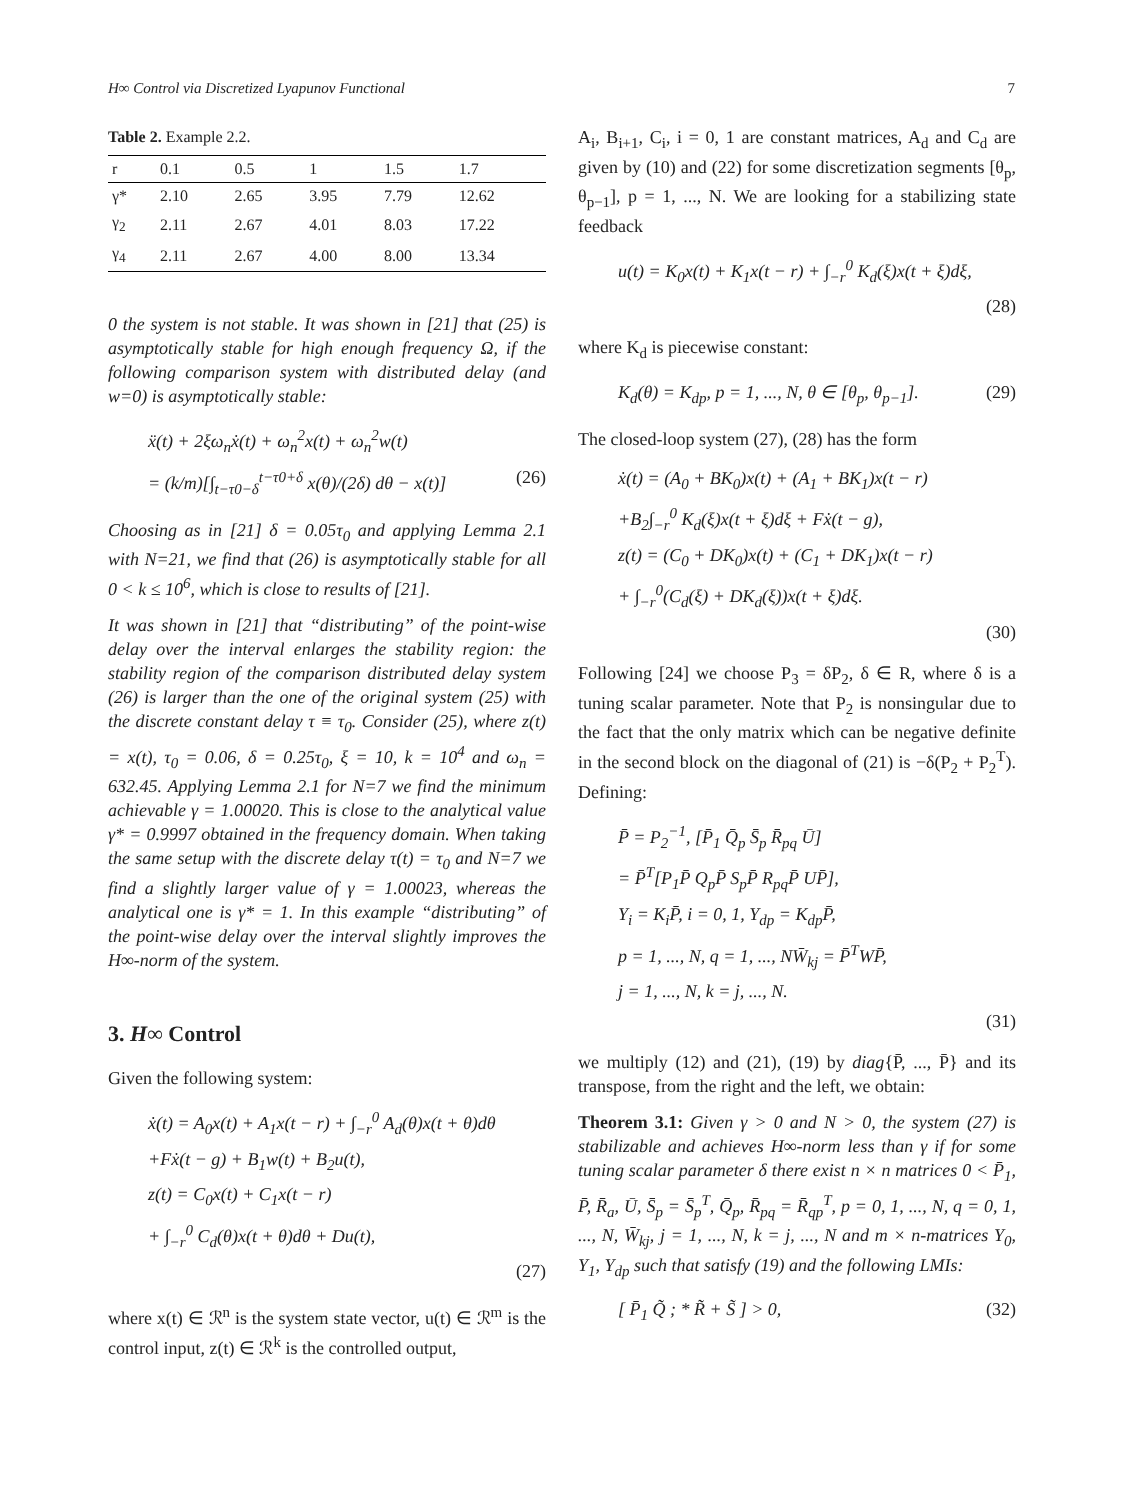H∞ Control via Discretized Lyapunov Functional 7
Table 2. Example 2.2.
| r | 0.1 | 0.5 | 1 | 1.5 | 1.7 |
| --- | --- | --- | --- | --- | --- |
| γ* | 2.10 | 2.65 | 3.95 | 7.79 | 12.62 |
| γ<sub>2</sub> | 2.11 | 2.67 | 4.01 | 8.03 | 17.22 |
| γ<sub>4</sub> | 2.11 | 2.67 | 4.00 | 8.00 | 13.34 |
0 the system is not stable. It was shown in [21] that (25) is asymptotically stable for high enough frequency Ω, if the following comparison system with distributed delay (and w=0) is asymptotically stable:
ẍ(t) + 2ξω<sub>n</sub>ẋ(t) + ω<sub>n</sub><sup>2</sup>x(t) + ω<sub>n</sub><sup>2</sup>w(t)
= (k/m)[∫<sub>t−τ0−δ</sub><sup>t−τ0+δ</sup> x(θ)/(2δ) dθ − x(t)] (26)
Choosing as in [21] δ = 0.05τ<sub>0</sub> and applying Lemma 2.1 with N=21, we find that (26) is asymptotically stable for all 0 < k ≤ 10<sup>6</sup>, which is close to results of [21].
It was shown in [21] that “distributing” of the point-wise delay over the interval enlarges the stability region: the stability region of the comparison distributed delay system (26) is larger than the one of the original system (25) with the discrete constant delay τ ≡ τ<sub>0</sub>. Consider (25), where z(t) = x(t), τ<sub>0</sub> = 0.06, δ = 0.25τ<sub>0</sub>, ξ = 10, k = 10<sup>4</sup> and ω<sub>n</sub> = 632.45. Applying Lemma 2.1 for N=7 we find the minimum achievable γ = 1.00020. This is close to the analytical value γ* = 0.9997 obtained in the frequency domain. When taking the same setup with the discrete delay τ(t) = τ<sub>0</sub> and N=7 we find a slightly larger value of γ = 1.00023, whereas the analytical one is γ* = 1. In this example “distributing” of the point-wise delay over the interval slightly improves the H∞-norm of the system.
3. H∞ Control
Given the following system:
ẋ(t) = A<sub>0</sub>x(t) + A<sub>1</sub>x(t − r) + ∫<sub>−r</sub><sup>0</sup> A<sub>d</sub>(θ)x(t + θ)dθ
+Fẋ(t − g) + B<sub>1</sub>w(t) + B<sub>2</sub>u(t),
z(t) = C<sub>0</sub>x(t) + C<sub>1</sub>x(t − r)
+ ∫<sub>−r</sub><sup>0</sup> C<sub>d</sub>(θ)x(t + θ)dθ + Du(t),
(27)
where x(t) ∈ ℛ<sup>n</sup> is the system state vector, u(t) ∈ ℛ<sup>m</sup> is the control input, z(t) ∈ ℛ<sup>k</sup> is the controlled output,
A<sub>i</sub>, B<sub>i+1</sub>, C<sub>i</sub>, i = 0, 1 are constant matrices, A<sub>d</sub> and C<sub>d</sub> are given by (10) and (22) for some discretization segments [θ<sub>p</sub>, θ<sub>p−1</sub>], p = 1, ..., N. We are looking for a stabilizing state feedback
u(t) = K<sub>0</sub>x(t) + K<sub>1</sub>x(t − r) + ∫<sub>−r</sub><sup>0</sup> K<sub>d</sub>(ξ)x(t + ξ)dξ,
(28)
where K<sub>d</sub> is piecewise constant:
K<sub>d</sub>(θ) = K<sub>dp</sub>, p = 1, ..., N, θ ∈ [θ<sub>p</sub>, θ<sub>p−1</sub>]. (29)
The closed-loop system (27), (28) has the form
ẋ(t) = (A<sub>0</sub> + BK<sub>0</sub>)x(t) + (A<sub>1</sub> + BK<sub>1</sub>)x(t − r)
+B<sub>2</sub>∫<sub>−r</sub><sup>0</sup> K<sub>d</sub>(ξ)x(t + ξ)dξ + Fẋ(t − g),
z(t) = (C<sub>0</sub> + DK<sub>0</sub>)x(t) + (C<sub>1</sub> + DK<sub>1</sub>)x(t − r)
+ ∫<sub>−r</sub><sup>0</sup>(C<sub>d</sub>(ξ) + DK<sub>d</sub>(ξ))x(t + ξ)dξ.
(30)
Following [24] we choose P<sub>3</sub> = δP<sub>2</sub>, δ ∈ R, where δ is a tuning scalar parameter. Note that P<sub>2</sub> is nonsingular due to the fact that the only matrix which can be negative definite in the second block on the diagonal of (21) is −δ(P<sub>2</sub> + P<sub>2</sub><sup>T</sup>). Defining:
P̄ = P<sub>2</sub><sup>−1</sup>, [P̄<sub>1</sub> Q̄<sub>p</sub> S̄<sub>p</sub> R̄<sub>pq</sub> Ū]
= P̄<sup>T</sup>[P<sub>1</sub>P̄ Q<sub>p</sub>P̄ S<sub>p</sub>P̄ R<sub>pq</sub>P̄ UP̄],
Y<sub>i</sub> = K<sub>i</sub>P̄, i = 0, 1, Y<sub>dp</sub> = K<sub>dp</sub>P̄,
p = 1, ..., N, q = 1, ..., NW̄<sub>kj</sub> = P̄<sup>T</sup>WP̄,
j = 1, ..., N, k = j, ..., N.
(31)
we multiply (12) and (21), (19) by diag{P̄, ..., P̄} and its transpose, from the right and the left, we obtain:
Theorem 3.1: Given γ > 0 and N > 0, the system (27) is stabilizable and achieves H∞-norm less than γ if for some tuning scalar parameter δ there exist n × n matrices 0 < P̄<sub>1</sub>, P̄, R̄<sub>a</sub>, Ū, S̄<sub>p</sub> = S̄<sub>p</sub><sup>T</sup>, Q̄<sub>p</sub>, R̄<sub>pq</sub> = R̄<sub>qp</sub><sup>T</sup>, p = 0, 1, ..., N, q = 0, 1, ..., N, W̄<sub>kj</sub>, j = 1, ..., N, k = j, ..., N and m × n-matrices Y<sub>0</sub>, Y<sub>1</sub>, Y<sub>dp</sub> such that satisfy (19) and the following LMIs:
[ P̄<sub>1</sub> Q̃ ; * R̃ + S̃ ] > 0, (32)